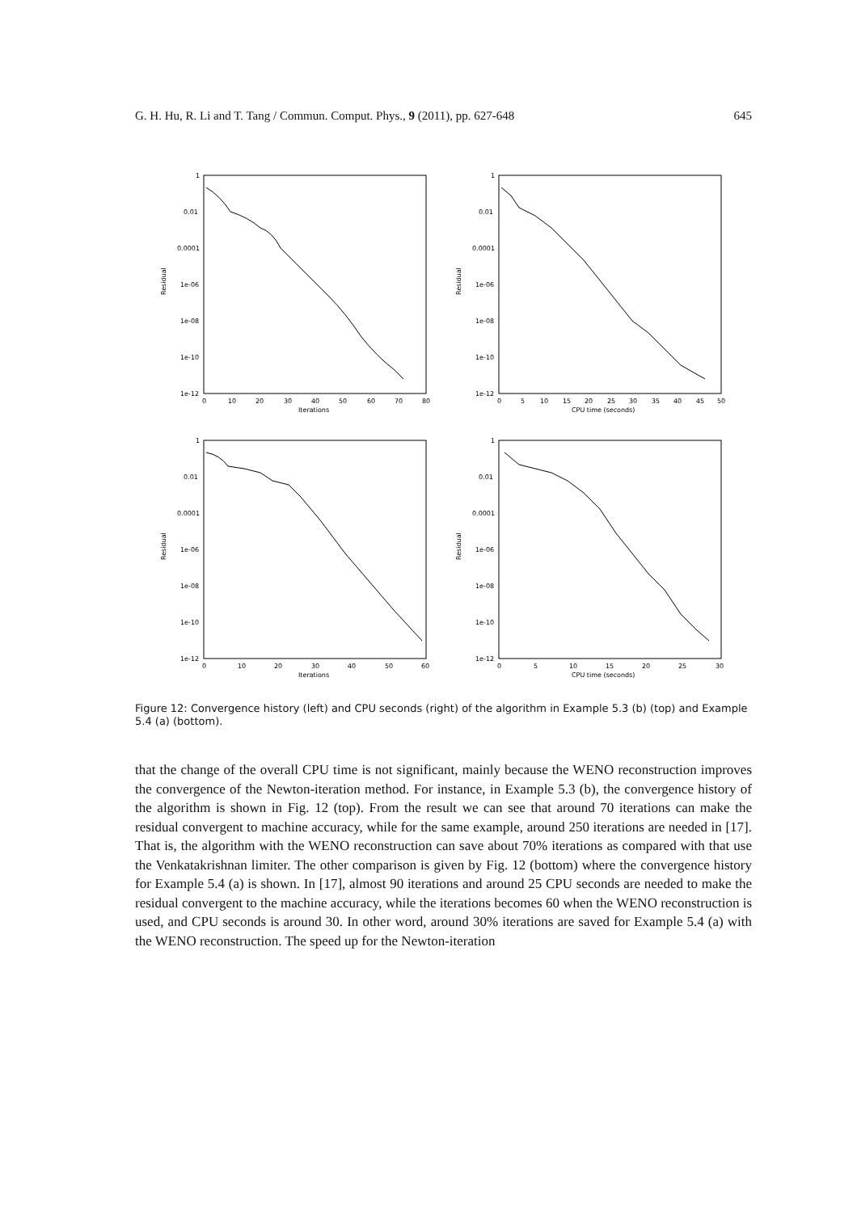G. H. Hu, R. Li and T. Tang / Commun. Comput. Phys., 9 (2011), pp. 627-648 645
Residual
1
0.01
0.0001
1e-06
1e-08
1e-10
1e-12
0
10
20
30
40
50
60
70
80
Iterations
Residual
1
0.01
0.0001
1e-06
1e-08
1e-10
1e-12
0
5
10
15
20
25
30
35
40
45
50
CPU time (seconds)
Residual
1
0.01
0.0001
1e-06
1e-08
1e-10
1e-12
0
10
20
30
40
50
60
Iterations
Residual
1
0.01
0.0001
1e-06
1e-08
1e-10
1e-12
0
5
10
15
20
25
30
CPU time (seconds)
Figure 12: Convergence history (left) and CPU seconds (right) of the algorithm in Example 5.3 (b) (top) and Example 5.4 (a) (bottom).
that the change of the overall CPU time is not significant, mainly because the WENO reconstruction improves the convergence of the Newton-iteration method. For instance, in Example 5.3 (b), the convergence history of the algorithm is shown in Fig. 12 (top). From the result we can see that around 70 iterations can make the residual convergent to machine accuracy, while for the same example, around 250 iterations are needed in [17]. That is, the algorithm with the WENO reconstruction can save about 70% iterations as compared with that use the Venkatakrishnan limiter. The other comparison is given by Fig. 12 (bottom) where the convergence history for Example 5.4 (a) is shown. In [17], almost 90 iterations and around 25 CPU seconds are needed to make the residual convergent to the machine accuracy, while the iterations becomes 60 when the WENO reconstruction is used, and CPU seconds is around 30. In other word, around 30% iterations are saved for Example 5.4 (a) with the WENO reconstruction. The speed up for the Newton-iteration